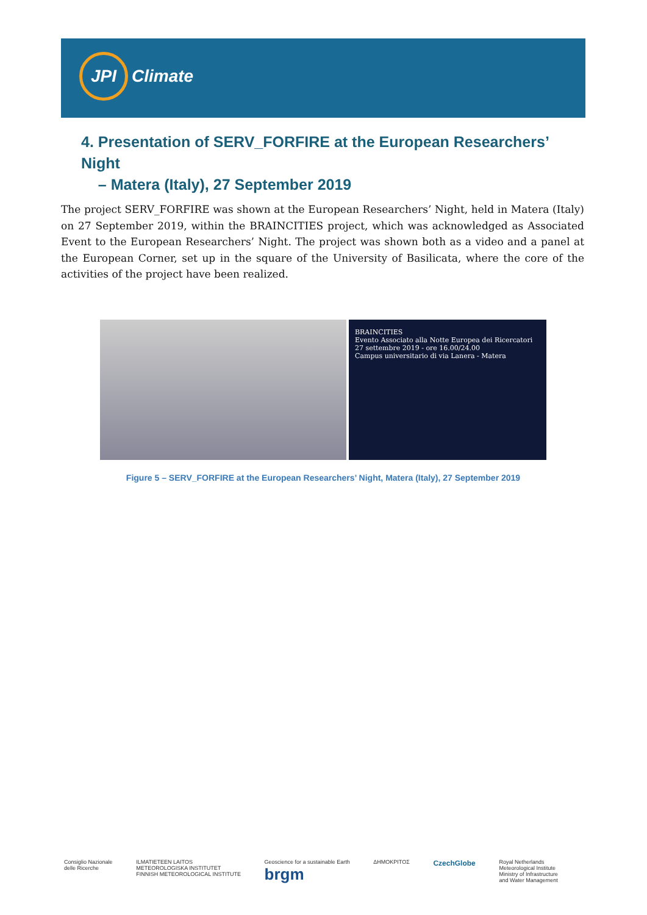JPI Climate
4. Presentation of SERV_FORFIRE at the European Researchers’ Night
– Matera (Italy), 27 September 2019
The project SERV_FORFIRE was shown at the European Researchers’ Night, held in Matera (Italy) on 27 September 2019, within the BRAINCITIES project, which was acknowledged as Associated Event to the European Researchers’ Night. The project was shown both as a video and a panel at the European Corner, set up in the square of the University of Basilicata, where the core of the activities of the project have been realized.
BRAINCITIES
Evento Associato alla Notte Europea dei Ricercatori
27 settembre 2019 - ore 16.00/24.00
Campus universitario di via Lanera - Matera
Figure 5 – SERV_FORFIRE at the European Researchers’ Night, Matera (Italy), 27 September 2019
Consiglio Nazionale
delle Ricerche ILMATIETEEN LAITOS
METEOROLOGISKA INSTITUTET
FINNISH METEOROLOGICAL INSTITUTE Geoscience for a sustainable Earth
brgm ΔΗΜΟΚΡΙΤΟΣ CzechGlobe Royal Netherlands
Meteorological Institute
Ministry of Infrastructure
and Water Management